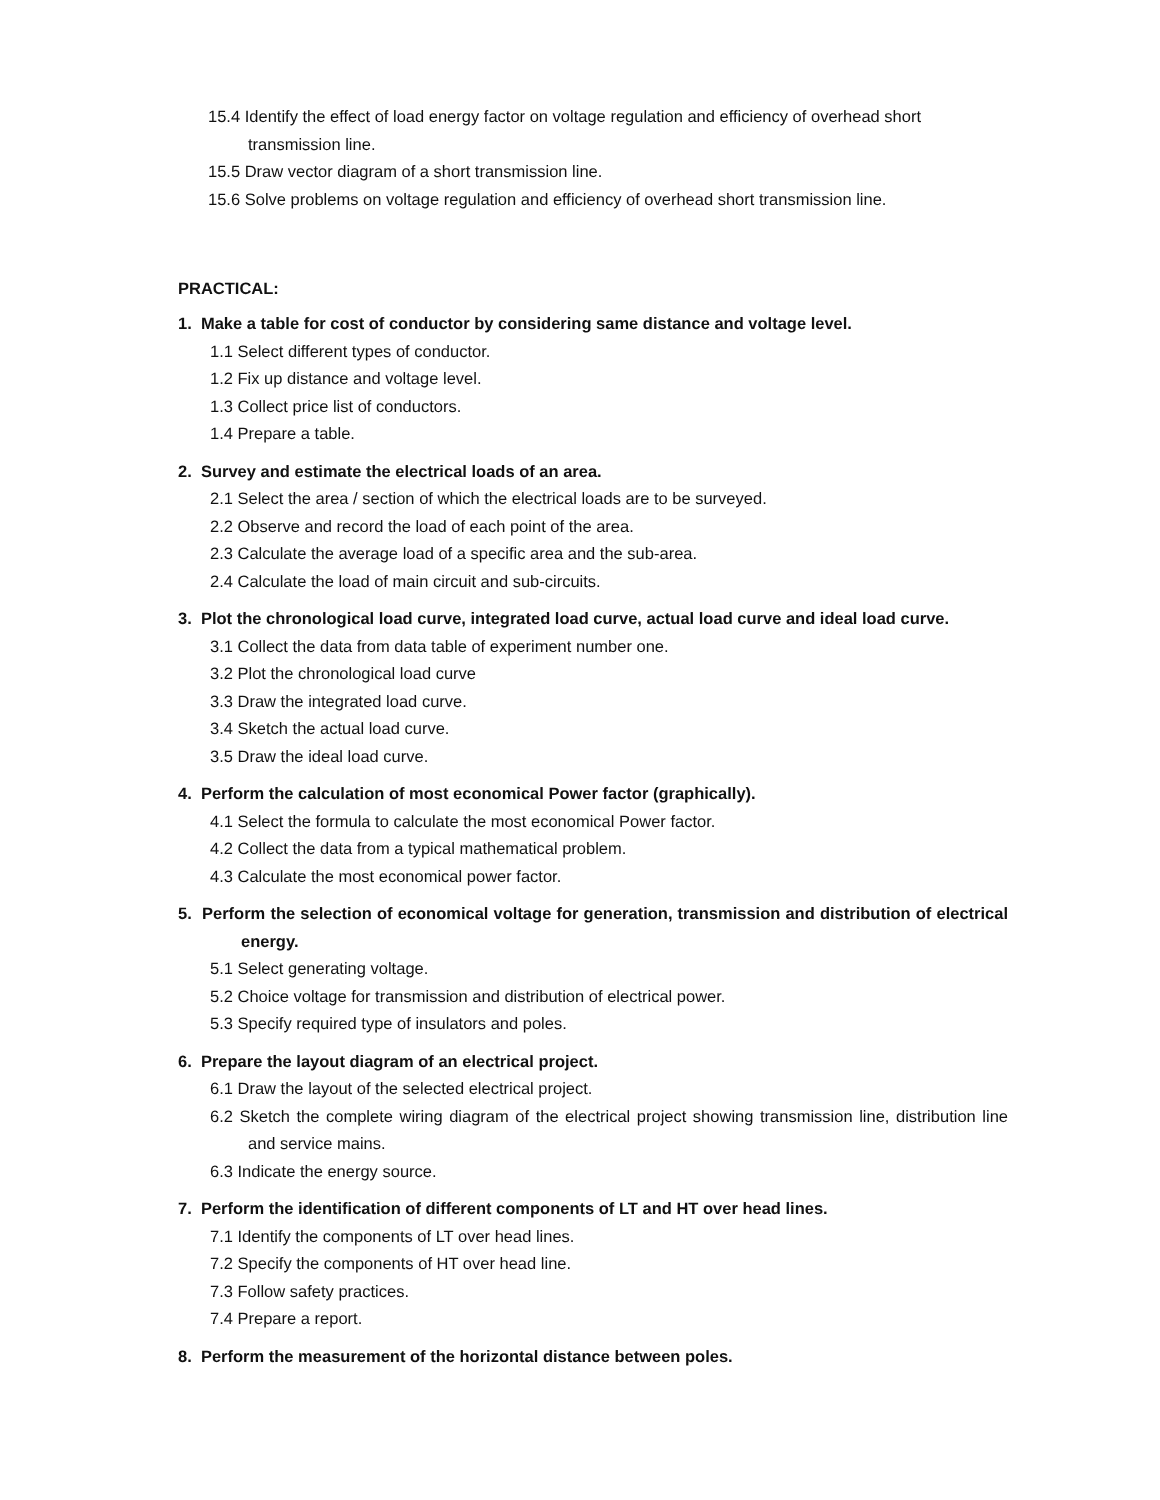15.4 Identify the effect of load energy factor on voltage regulation and efficiency of overhead short transmission line.
15.5 Draw vector diagram of a short transmission line.
15.6 Solve problems on voltage regulation and efficiency of overhead short transmission line.
PRACTICAL:
1. Make a table for cost of conductor by considering same distance and voltage level.
1.1 Select different types of conductor.
1.2 Fix up distance and voltage level.
1.3 Collect price list of conductors.
1.4 Prepare a table.
2. Survey and estimate the electrical loads of an area.
2.1 Select the area / section of which the electrical loads are to be surveyed.
2.2 Observe and record the load of each point of the area.
2.3 Calculate the average load of a specific area and the sub-area.
2.4 Calculate the load of main circuit and sub-circuits.
3. Plot the chronological load curve, integrated load curve, actual load curve and ideal load curve.
3.1 Collect the data from data table of experiment number one.
3.2 Plot the chronological load curve
3.3 Draw the integrated load curve.
3.4 Sketch the actual load curve.
3.5 Draw the ideal load curve.
4. Perform the calculation of most economical Power factor (graphically).
4.1 Select the formula to calculate the most economical Power factor.
4.2 Collect the data from a typical mathematical problem.
4.3 Calculate the most economical power factor.
5. Perform the selection of economical voltage for generation, transmission and distribution of electrical energy.
5.1 Select generating voltage.
5.2 Choice voltage for transmission and distribution of electrical power.
5.3 Specify required type of insulators and poles.
6. Prepare the layout diagram of an electrical project.
6.1 Draw the layout of the selected electrical project.
6.2 Sketch the complete wiring diagram of the electrical project showing transmission line, distribution line and service mains.
6.3 Indicate the energy source.
7. Perform the identification of different components of LT and HT over head lines.
7.1 Identify the components of LT over head lines.
7.2 Specify the components of HT over head line.
7.3 Follow safety practices.
7.4 Prepare a report.
8. Perform the measurement of the horizontal distance between poles.